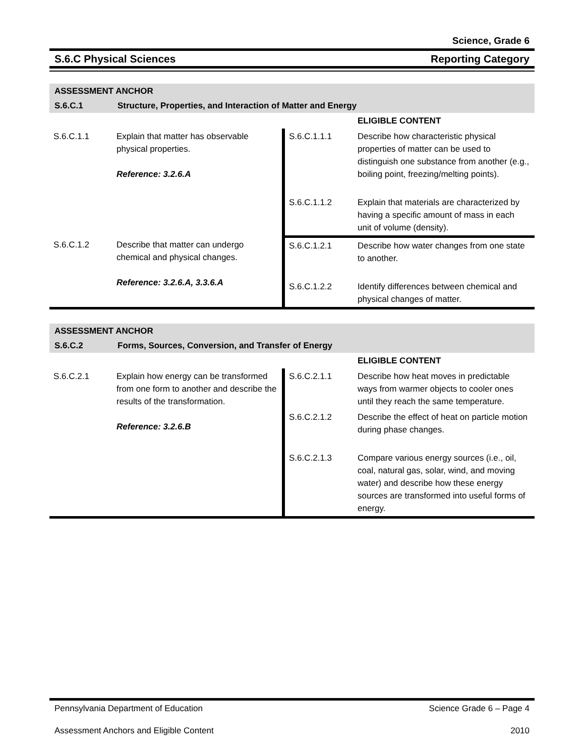Science, Grade 6
S.6.C Physical Sciences Reporting Category
| ASSESSMENT ANCHOR | | | |
| S.6.C.1 | Structure, Properties, and Interaction of Matter and Energy | | |
| | | | ELIGIBLE CONTENT |
| S.6.C.1.1 | Explain that matter has observable physical properties. Reference: 3.2.6.A | S.6.C.1.1.1 | Describe how characteristic physical properties of matter can be used to distinguish one substance from another (e.g., boiling point, freezing/melting points). |
| | | S.6.C.1.1.2 | Explain that materials are characterized by having a specific amount of mass in each unit of volume (density). |
| S.6.C.1.2 | Describe that matter can undergo chemical and physical changes. Reference: 3.2.6.A, 3.3.6.A | S.6.C.1.2.1 | Describe how water changes from one state to another. |
| | | S.6.C.1.2.2 | Identify differences between chemical and physical changes of matter. |
| ASSESSMENT ANCHOR | | | |
| S.6.C.2 | Forms, Sources, Conversion, and Transfer of Energy | | |
| | | | ELIGIBLE CONTENT |
| S.6.C.2.1 | Explain how energy can be transformed from one form to another and describe the results of the transformation. Reference: 3.2.6.B | S.6.C.2.1.1 | Describe how heat moves in predictable ways from warmer objects to cooler ones until they reach the same temperature. |
| | | S.6.C.2.1.2 | Describe the effect of heat on particle motion during phase changes. |
| | | S.6.C.2.1.3 | Compare various energy sources (i.e., oil, coal, natural gas, solar, wind, and moving water) and describe how these energy sources are transformed into useful forms of energy. |
Pennsylvania Department of Education Science Grade 6 – Page 4
Assessment Anchors and Eligible Content 2010